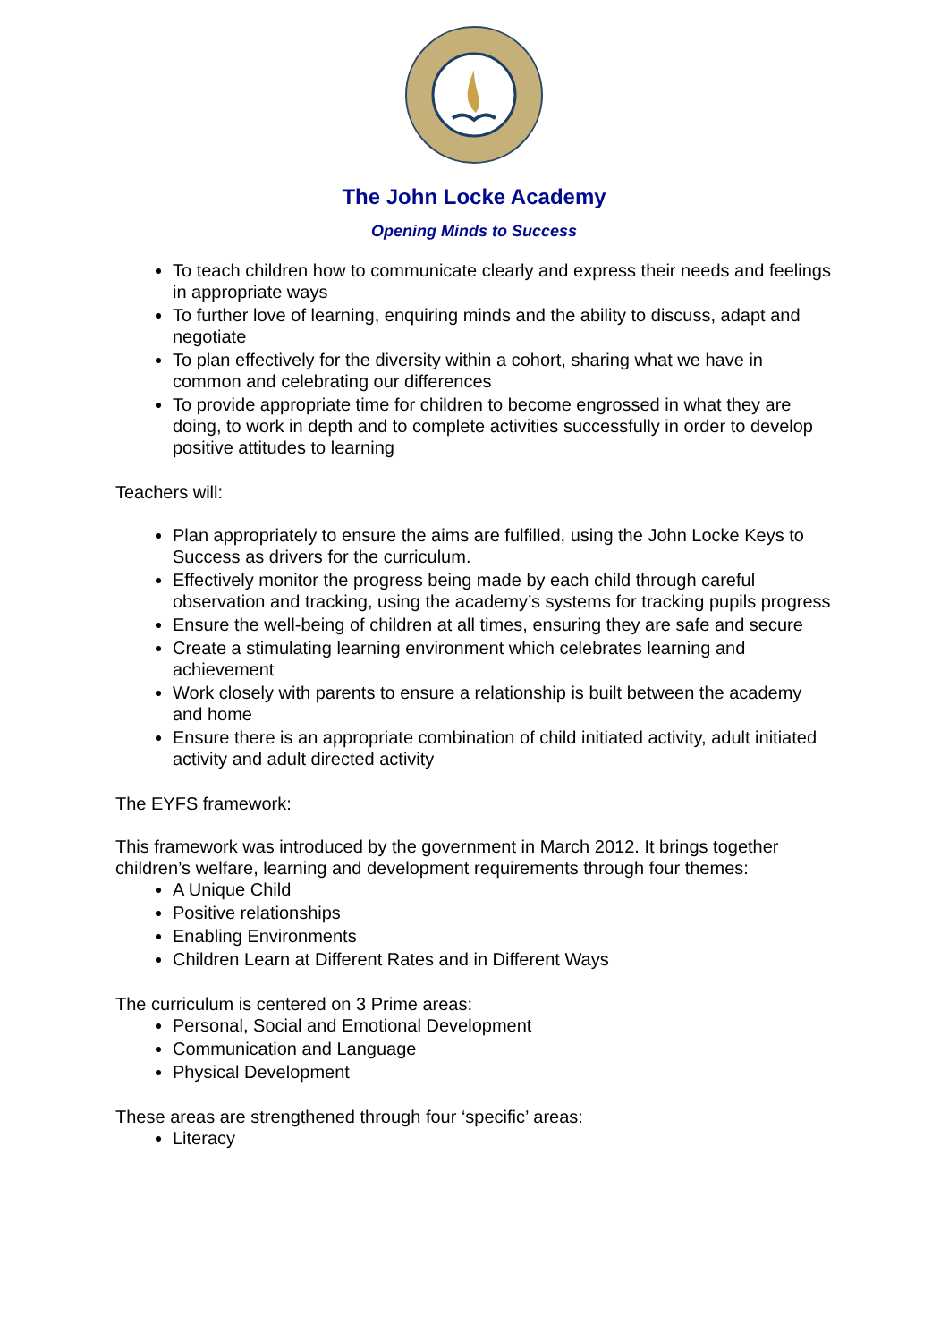The John Locke Academy
Opening Minds to Success
To teach children how to communicate clearly and express their needs and feelings in appropriate ways
To further love of learning, enquiring minds and the ability to discuss, adapt and negotiate
To plan effectively for the diversity within a cohort, sharing what we have in common and celebrating our differences
To provide appropriate time for children to become engrossed in what they are doing, to work in depth and to complete activities successfully in order to develop positive attitudes to learning
Teachers will:
Plan appropriately to ensure the aims are fulfilled, using the John Locke Keys to Success as drivers for the curriculum.
Effectively monitor the progress being made by each child through careful observation and tracking, using the academy’s systems for tracking pupils progress
Ensure the well-being of children at all times, ensuring they are safe and secure
Create a stimulating learning environment which celebrates learning and achievement
Work closely with parents to ensure a relationship is built between the academy and home
Ensure there is an appropriate combination of child initiated activity, adult initiated activity and adult directed activity
The EYFS framework:
This framework was introduced by the government in March 2012. It brings together children’s welfare, learning and development requirements through four themes:
A Unique Child
Positive relationships
Enabling Environments
Children Learn at Different Rates and in Different Ways
The curriculum is centered on 3 Prime areas:
Personal, Social and Emotional Development
Communication and Language
Physical Development
These areas are strengthened through four ‘specific’ areas:
Literacy